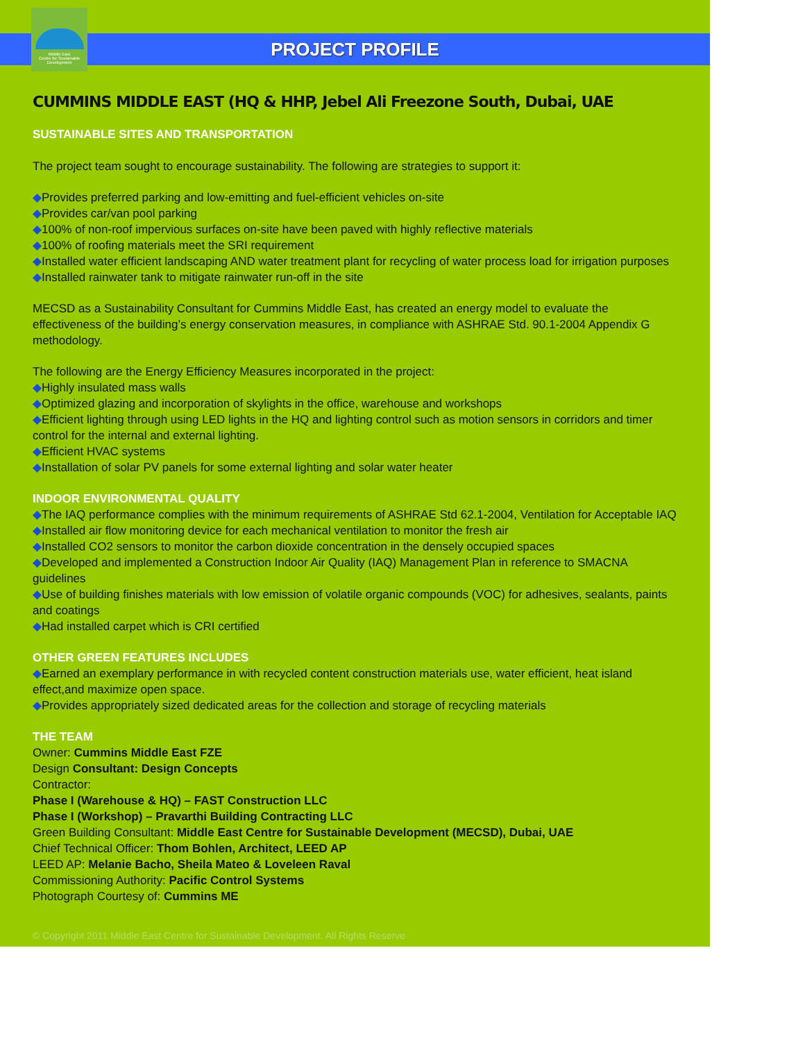Middle East
Centre for Sustainable
Development
PROJECT PROFILE
CUMMINS MIDDLE EAST (HQ & HHP, Jebel Ali Freezone South, Dubai, UAE
SUSTAINABLE SITES AND TRANSPORTATION
The project team sought to encourage sustainability. The following are strategies to support it:
◆Provides preferred parking and low-emitting and fuel-efficient vehicles on-site
◆Provides car/van pool parking
◆100% of non-roof impervious surfaces on-site have been paved with highly reflective materials
◆100% of roofing materials meet the SRI requirement
◆Installed water efficient landscaping AND water treatment plant for recycling of water process load for irrigation purposes
◆Installed rainwater tank to mitigate rainwater run-off in the site
MECSD as a Sustainability Consultant for Cummins Middle East, has created an energy model to evaluate the effectiveness of the building’s energy conservation measures, in compliance with ASHRAE Std. 90.1-2004 Appendix G methodology.
The following are the Energy Efficiency Measures incorporated in the project:
◆Highly insulated mass walls
◆Optimized glazing and incorporation of skylights in the office, warehouse and workshops
◆Efficient lighting through using LED lights in the HQ and lighting control such as motion sensors in corridors and timer control for the internal and external lighting.
◆Efficient HVAC systems
◆Installation of solar PV panels for some external lighting and solar water heater
INDOOR ENVIRONMENTAL QUALITY
◆The IAQ performance complies with the minimum requirements of ASHRAE Std 62.1-2004, Ventilation for Acceptable IAQ
◆Installed air flow monitoring device for each mechanical ventilation to monitor the fresh air
◆Installed CO2 sensors to monitor the carbon dioxide concentration in the densely occupied spaces
◆Developed and implemented a Construction Indoor Air Quality (IAQ) Management Plan in reference to SMACNA guidelines
◆Use of building finishes materials with low emission of volatile organic compounds (VOC) for adhesives, sealants, paints and coatings
◆Had installed carpet which is CRI certified
OTHER GREEN FEATURES INCLUDES
◆Earned an exemplary performance in with recycled content construction materials use, water efficient, heat island effect,and maximize open space.
◆Provides appropriately sized dedicated areas for the collection and storage of recycling materials
THE TEAM
Owner: Cummins Middle East FZE
Design Consultant: Design Concepts
Contractor:
Phase I (Warehouse & HQ) – FAST Construction LLC
Phase I (Workshop) – Pravarthi Building Contracting LLC
Green Building Consultant: Middle East Centre for Sustainable Development (MECSD), Dubai, UAE
Chief Technical Officer: Thom Bohlen, Architect, LEED AP
LEED AP: Melanie Bacho, Sheila Mateo & Loveleen Raval
Commissioning Authority: Pacific Control Systems
Photograph Courtesy of: Cummins ME
© Copyright 2011 Middle East Centre for Sustainable Development. All Rights Reserve